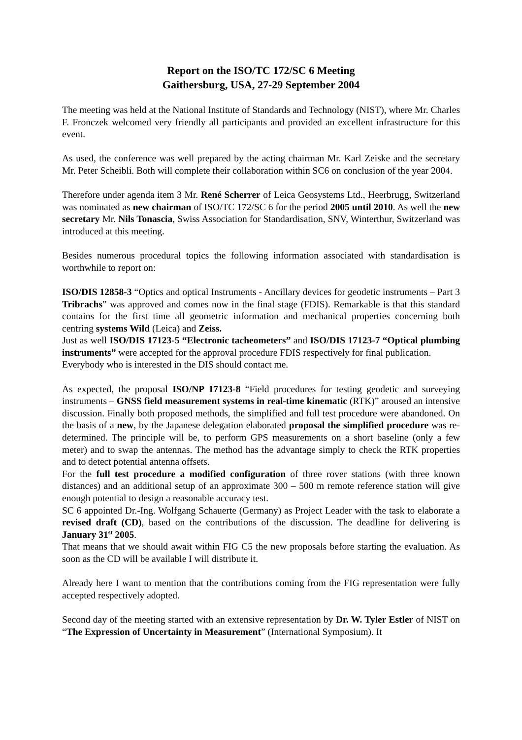Report on the ISO/TC 172/SC 6 Meeting
Gaithersburg, USA, 27-29 September 2004
The meeting was held at the National Institute of Standards and Technology (NIST), where Mr. Charles F. Fronczek welcomed very friendly all participants and provided an excellent infrastructure for this event.
As used, the conference was well prepared by the acting chairman Mr. Karl Zeiske and the secretary Mr. Peter Scheibli. Both will complete their collaboration within SC6 on conclusion of the year 2004.
Therefore under agenda item 3 Mr. René Scherrer of Leica Geosystems Ltd., Heerbrugg, Switzerland was nominated as new chairman of ISO/TC 172/SC 6 for the period 2005 until 2010. As well the new secretary Mr. Nils Tonascia, Swiss Association for Standardisation, SNV, Winterthur, Switzerland was introduced at this meeting.
Besides numerous procedural topics the following information associated with standardisation is worthwhile to report on:
ISO/DIS 12858-3 “Optics and optical Instruments - Ancillary devices for geodetic instruments – Part 3 Tribrachs” was approved and comes now in the final stage (FDIS). Remarkable is that this standard contains for the first time all geometric information and mechanical properties concerning both centring systems Wild (Leica) and Zeiss.
Just as well ISO/DIS 17123-5 “Electronic tacheometers” and ISO/DIS 17123-7 “Optical plumbing instruments” were accepted for the approval procedure FDIS respectively for final publication.
Everybody who is interested in the DIS should contact me.
As expected, the proposal ISO/NP 17123-8 “Field procedures for testing geodetic and surveying instruments – GNSS field measurement systems in real-time kinematic (RTK)” aroused an intensive discussion. Finally both proposed methods, the simplified and full test procedure were abandoned. On the basis of a new, by the Japanese delegation elaborated proposal the simplified procedure was re-determined. The principle will be, to perform GPS measurements on a short baseline (only a few meter) and to swap the antennas. The method has the advantage simply to check the RTK properties and to detect potential antenna offsets.
For the full test procedure a modified configuration of three rover stations (with three known distances) and an additional setup of an approximate 300 – 500 m remote reference station will give enough potential to design a reasonable accuracy test.
SC 6 appointed Dr.-Ing. Wolfgang Schauerte (Germany) as Project Leader with the task to elaborate a revised draft (CD), based on the contributions of the discussion. The deadline for delivering is January 31<sup>st</sup> 2005.
That means that we should await within FIG C5 the new proposals before starting the evaluation. As soon as the CD will be available I will distribute it.
Already here I want to mention that the contributions coming from the FIG representation were fully accepted respectively adopted.
Second day of the meeting started with an extensive representation by Dr. W. Tyler Estler of NIST on “The Expression of Uncertainty in Measurement” (International Symposium). It